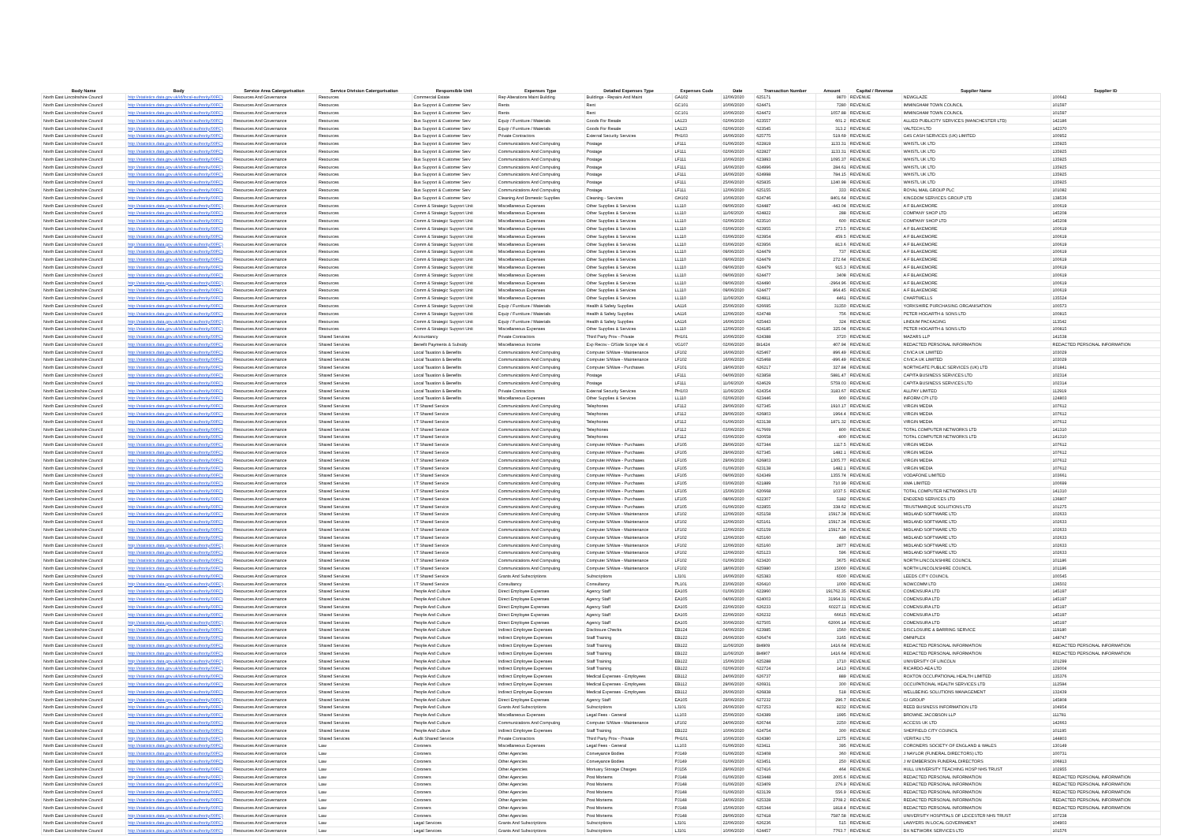| Body Name | Body | Service Area Catergorisation | Service Division Catergorisation | Responsible Unit | Expenses Type | Detailed Expenses Type | Expenses Code | Date | Transaction Number | Amount | Capital / Revenue | Supplier Name | Supplier ID |
| --- | --- | --- | --- | --- | --- | --- | --- | --- | --- | --- | --- | --- | --- |
| North East Lincolnshire Council | http://statistics.data.gov.uk/id/local-authority/00FC) | Resources And Governance | Resources | Commercial Estate | Rep Alterations Maint Building | Buildings - Repairs And Maint | GA102 | 12/06/2020 | 625171 | 9870 | REVENUE | NEWGLAZE | 100642 |
| North East Lincolnshire Council | http://statistics.data.gov.uk/id/local-authority/00FC) | Resources And Governance | Resources | Bus Support & Customer Serv | Rents | Rent | GC101 | 10/06/2020 | 624471 | 7280 | REVENUE | IMMINGHAM TOWN COUNCIL | 101597 |
| North East Lincolnshire Council | http://statistics.data.gov.uk/id/local-authority/00FC) | Resources And Governance | Resources | Bus Support & Customer Serv | Rents | Rent | GC101 | 10/06/2020 | 624472 | 1057.88 | REVENUE | IMMINGHAM TOWN COUNCIL | 101597 |
| North East Lincolnshire Council | http://statistics.data.gov.uk/id/local-authority/00FC) | Resources And Governance | Resources | Bus Support & Customer Serv | Equip / Furniture / Materials | Goods For Resale | LA123 | 02/06/2020 | 623557 | 601.2 | REVENUE | ALLIED PUBLICITY SERVICES (MANCHESTER LTD) | 142186 |
| North East Lincolnshire Council | http://statistics.data.gov.uk/id/local-authority/00FC) | Resources And Governance | Resources | Bus Support & Customer Serv | Equip / Furniture / Materials | Goods For Resale | LA123 | 02/06/2020 | 623545 | 313.2 | REVENUE | VALTECH LTD | 142370 |
| North East Lincolnshire Council | http://statistics.data.gov.uk/id/local-authority/00FC) | Resources And Governance | Resources | Bus Support & Customer Serv | Private Contractors | External Security Services | PH103 | 16/06/2020 | 625775 | 519.69 | REVENUE | G4S CASH SERVICES (UK) LIMITED | 100952 |
| North East Lincolnshire Council | http://statistics.data.gov.uk/id/local-authority/00FC) | Resources And Governance | Resources | Bus Support & Customer Serv | Communications And Computing | Postage | LF111 | 01/06/2020 | 622819 | 1133.31 | REVENUE | WHISTL UK LTD | 135925 |
| North East Lincolnshire Council | http://statistics.data.gov.uk/id/local-authority/00FC) | Resources And Governance | Resources | Bus Support & Customer Serv | Communications And Computing | Postage | LF111 | 02/06/2020 | 622827 | 1133.31 | REVENUE | WHISTL UK LTD | 135925 |
| North East Lincolnshire Council | http://statistics.data.gov.uk/id/local-authority/00FC) | Resources And Governance | Resources | Bus Support & Customer Serv | Communications And Computing | Postage | LF111 | 10/06/2020 | 623893 | 1095.37 | REVENUE | WHISTL UK LTD | 135925 |
| North East Lincolnshire Council | http://statistics.data.gov.uk/id/local-authority/00FC) | Resources And Governance | Resources | Bus Support & Customer Serv | Communications And Computing | Postage | LF111 | 16/06/2020 | 624996 | 284.61 | REVENUE | WHISTL UK LTD | 135925 |
| North East Lincolnshire Council | http://statistics.data.gov.uk/id/local-authority/00FC) | Resources And Governance | Resources | Bus Support & Customer Serv | Communications And Computing | Postage | LF111 | 16/06/2020 | 624998 | 784.15 | REVENUE | WHISTL UK LTD | 135925 |
| North East Lincolnshire Council | http://statistics.data.gov.uk/id/local-authority/00FC) | Resources And Governance | Resources | Bus Support & Customer Serv | Communications And Computing | Postage | LF111 | 25/06/2020 | 625835 | 1240.98 | REVENUE | WHISTL UK LTD | 135925 |
| North East Lincolnshire Council | http://statistics.data.gov.uk/id/local-authority/00FC) | Resources And Governance | Resources | Bus Support & Customer Serv | Communications And Computing | Postage | LF111 | 12/06/2020 | 625155 | 333 | REVENUE | ROYAL MAIL GROUP PLC | 101082 |
| North East Lincolnshire Council | http://statistics.data.gov.uk/id/local-authority/00FC) | Resources And Governance | Resources | Bus Support & Customer Serv | Cleaning And Domestic Supplies | Cleaning - Services | GH102 | 10/06/2020 | 624746 | 8401.64 | REVENUE | KINGDOM SERVICES GROUP LTD | 138536 |
| North East Lincolnshire Council | http://statistics.data.gov.uk/id/local-authority/00FC) | Resources And Governance | Resources | Comm & Strategic Support Unit | Miscellaneous Expenses | Other Supplies & Services | LL110 | 09/06/2020 | 624487 | -443.04 | REVENUE | A F BLAKEMORE | 100619 |
| North East Lincolnshire Council | http://statistics.data.gov.uk/id/local-authority/00FC) | Resources And Governance | Resources | Comm & Strategic Support Unit | Miscellaneous Expenses | Other Supplies & Services | LL110 | 11/06/2020 | 624822 | 288 | REVENUE | COMPANY SHOP LTD | 145208 |
| North East Lincolnshire Council | http://statistics.data.gov.uk/id/local-authority/00FC) | Resources And Governance | Resources | Comm & Strategic Support Unit | Miscellaneous Expenses | Other Supplies & Services | LL110 | 02/06/2020 | 623510 | 600 | REVENUE | COMPANY SHOP LTD | 145208 |
| North East Lincolnshire Council | http://statistics.data.gov.uk/id/local-authority/00FC) | Resources And Governance | Resources | Comm & Strategic Support Unit | Miscellaneous Expenses | Other Supplies & Services | LL110 | 03/06/2020 | 623955 | 273.5 | REVENUE | A F BLAKEMORE | 100619 |
| North East Lincolnshire Council | http://statistics.data.gov.uk/id/local-authority/00FC) | Resources And Governance | Resources | Comm & Strategic Support Unit | Miscellaneous Expenses | Other Supplies & Services | LL110 | 03/06/2020 | 623954 | 459.5 | REVENUE | A F BLAKEMORE | 100619 |
| North East Lincolnshire Council | http://statistics.data.gov.uk/id/local-authority/00FC) | Resources And Governance | Resources | Comm & Strategic Support Unit | Miscellaneous Expenses | Other Supplies & Services | LL110 | 03/06/2020 | 623956 | 813.6 | REVENUE | A F BLAKEMORE | 100619 |
| North East Lincolnshire Council | http://statistics.data.gov.uk/id/local-authority/00FC) | Resources And Governance | Resources | Comm & Strategic Support Unit | Miscellaneous Expenses | Other Supplies & Services | LL110 | 09/06/2020 | 624479 | 737 | REVENUE | A F BLAKEMORE | 100619 |
| North East Lincolnshire Council | http://statistics.data.gov.uk/id/local-authority/00FC) | Resources And Governance | Resources | Comm & Strategic Support Unit | Miscellaneous Expenses | Other Supplies & Services | LL110 | 09/06/2020 | 624479 | 272.64 | REVENUE | A F BLAKEMORE | 100619 |
| North East Lincolnshire Council | http://statistics.data.gov.uk/id/local-authority/00FC) | Resources And Governance | Resources | Comm & Strategic Support Unit | Miscellaneous Expenses | Other Supplies & Services | LL110 | 09/06/2020 | 624479 | 915.3 | REVENUE | A F BLAKEMORE | 100619 |
| North East Lincolnshire Council | http://statistics.data.gov.uk/id/local-authority/00FC) | Resources And Governance | Resources | Comm & Strategic Support Unit | Miscellaneous Expenses | Other Supplies & Services | LL110 | 09/06/2020 | 624477 | 3408 | REVENUE | A F BLAKEMORE | 100619 |
| North East Lincolnshire Council | http://statistics.data.gov.uk/id/local-authority/00FC) | Resources And Governance | Resources | Comm & Strategic Support Unit | Miscellaneous Expenses | Other Supplies & Services | LL110 | 09/06/2020 | 624490 | -2964.96 | REVENUE | A F BLAKEMORE | 100619 |
| North East Lincolnshire Council | http://statistics.data.gov.uk/id/local-authority/00FC) | Resources And Governance | Resources | Comm & Strategic Support Unit | Miscellaneous Expenses | Other Supplies & Services | LL110 | 09/06/2020 | 624477 | 864.45 | REVENUE | A F BLAKEMORE | 100619 |
| North East Lincolnshire Council | http://statistics.data.gov.uk/id/local-authority/00FC) | Resources And Governance | Resources | Comm & Strategic Support Unit | Miscellaneous Expenses | Other Supplies & Services | LL110 | 11/06/2020 | 624811 | 4461 | REVENUE | CHARTWELLS | 135524 |
| North East Lincolnshire Council | http://statistics.data.gov.uk/id/local-authority/00FC) | Resources And Governance | Resources | Comm & Strategic Support Unit | Equip / Furniture / Materials | Health & Safety Supplies | LA116 | 25/06/2020 | 626695 | 31350 | REVENUE | YORKSHIRE PURCHASING ORGANISATION | 100573 |
| North East Lincolnshire Council | http://statistics.data.gov.uk/id/local-authority/00FC) | Resources And Governance | Resources | Comm & Strategic Support Unit | Equip / Furniture / Materials | Health & Safety Supplies | LA116 | 12/06/2020 | 624748 | 756 | REVENUE | PETER HOGARTH & SONS LTD | 100815 |
| North East Lincolnshire Council | http://statistics.data.gov.uk/id/local-authority/00FC) | Resources And Governance | Resources | Comm & Strategic Support Unit | Equip / Furniture / Materials | Health & Safety Supplies | LA116 | 16/06/2020 | 625443 | 324 | REVENUE | LINDUM PACKAGING | 113542 |
| North East Lincolnshire Council | http://statistics.data.gov.uk/id/local-authority/00FC) | Resources And Governance | Resources | Comm & Strategic Support Unit | Miscellaneous Expenses | Other Supplies & Services | LL110 | 12/06/2020 | 624185 | 325.04 | REVENUE | PETER HOGARTH & SONS LTD | 100815 |
| North East Lincolnshire Council | http://statistics.data.gov.uk/id/local-authority/00FC) | Resources And Governance | Shared Services | Accountancy | Private Contractors | Third Party Prov - Private | PH101 | 10/06/2020 | 624388 | 3720 | REVENUE | MAZARS LLP | 141538 |
| North East Lincolnshire Council | http://statistics.data.gov.uk/id/local-authority/00FC) | Resources And Governance | Shared Services | Benefit Payments & Subsidy | Miscellaneous Income | Exp Recov - O/Side Scope Vat 4 | VG107 | 02/06/2020 | BI1424 | 407.94 | REVENUE | REDACTED PERSONAL INFORMATION | REDACTED PERSONAL INFORMATION |
| North East Lincolnshire Council | http://statistics.data.gov.uk/id/local-authority/00FC) | Resources And Governance | Shared Services | Local Taxation & Benefits | Communications And Computing | Computer S/Ware - Maintenance | LF102 | 16/06/2020 | 625467 | 896.49 | REVENUE | CIVICA UK LIMITED | 103029 |
| North East Lincolnshire Council | http://statistics.data.gov.uk/id/local-authority/00FC) | Resources And Governance | Shared Services | Local Taxation & Benefits | Communications And Computing | Computer S/Ware - Maintenance | LF102 | 16/06/2020 | 625468 | -896.49 | REVENUE | CIVICA UK LIMITED | 103029 |
| North East Lincolnshire Council | http://statistics.data.gov.uk/id/local-authority/00FC) | Resources And Governance | Shared Services | Local Taxation & Benefits | Communications And Computing | Computer S/Ware - Purchases | LF101 | 19/06/2020 | 626217 | 327.84 | REVENUE | NORTHGATE PUBLIC SERVICES (UK) LTD | 101841 |
| North East Lincolnshire Council | http://statistics.data.gov.uk/id/local-authority/00FC) | Resources And Governance | Shared Services | Local Taxation & Benefits | Communications And Computing | Postage | LF111 | 04/06/2020 | 623858 | 5881.47 | REVENUE | CAPITA BUSINESS SERVICES LTD | 102314 |
| North East Lincolnshire Council | http://statistics.data.gov.uk/id/local-authority/00FC) | Resources And Governance | Shared Services | Local Taxation & Benefits | Communications And Computing | Postage | LF111 | 11/06/2020 | 624629 | 5759.03 | REVENUE | CAPITA BUSINESS SERVICES LTD | 102314 |
| North East Lincolnshire Council | http://statistics.data.gov.uk/id/local-authority/00FC) | Resources And Governance | Shared Services | Local Taxation & Benefits | Private Contractors | External Security Services | PH103 | 11/06/2020 | 624354 | 3183.67 | REVENUE | ALLPAY LIMITED | 112919 |
| North East Lincolnshire Council | http://statistics.data.gov.uk/id/local-authority/00FC) | Resources And Governance | Shared Services | Local Taxation & Benefits | Miscellaneous Expenses | Other Supplies & Services | LL110 | 02/06/2020 | 623446 | 900 | REVENUE | INFORM CPI LTD | 124803 |
| North East Lincolnshire Council | http://statistics.data.gov.uk/id/local-authority/00FC) | Resources And Governance | Shared Services | I.T Shared Service | Communications And Computing | Telephones | LF112 | 29/06/2020 | 627345 | 1910.17 | REVENUE | VIRGIN MEDIA | 107612 |
| North East Lincolnshire Council | http://statistics.data.gov.uk/id/local-authority/00FC) | Resources And Governance | Shared Services | I.T Shared Service | Communications And Computing | Telephones | LF112 | 29/06/2020 | 626803 | 1964.4 | REVENUE | VIRGIN MEDIA | 107612 |
| North East Lincolnshire Council | http://statistics.data.gov.uk/id/local-authority/00FC) | Resources And Governance | Shared Services | I.T Shared Service | Communications And Computing | Telephones | LF112 | 01/06/2020 | 623138 | 1871.32 | REVENUE | VIRGIN MEDIA | 107612 |
| North East Lincolnshire Council | http://statistics.data.gov.uk/id/local-authority/00FC) | Resources And Governance | Shared Services | I.T Shared Service | Communications And Computing | Telephones | LF112 | 03/06/2020 | 617669 | 800 | REVENUE | TOTAL COMPUTER NETWORKS LTD | 141310 |
| North East Lincolnshire Council | http://statistics.data.gov.uk/id/local-authority/00FC) | Resources And Governance | Shared Services | I.T Shared Service | Communications And Computing | Telephones | LF112 | 03/06/2020 | 620658 | -800 | REVENUE | TOTAL COMPUTER NETWORKS LTD | 141310 |
| North East Lincolnshire Council | http://statistics.data.gov.uk/id/local-authority/00FC) | Resources And Governance | Shared Services | I.T Shared Service | Communications And Computing | Computer H/Ware - Purchases | LF105 | 29/06/2020 | 627344 | 1117.5 | REVENUE | VIRGIN MEDIA | 107612 |
| North East Lincolnshire Council | http://statistics.data.gov.uk/id/local-authority/00FC) | Resources And Governance | Shared Services | I.T Shared Service | Communications And Computing | Computer H/Ware - Purchases | LF105 | 29/06/2020 | 627345 | 1482.1 | REVENUE | VIRGIN MEDIA | 107612 |
| North East Lincolnshire Council | http://statistics.data.gov.uk/id/local-authority/00FC) | Resources And Governance | Shared Services | I.T Shared Service | Communications And Computing | Computer H/Ware - Purchases | LF105 | 29/06/2020 | 626803 | 1305.77 | REVENUE | VIRGIN MEDIA | 107612 |
| North East Lincolnshire Council | http://statistics.data.gov.uk/id/local-authority/00FC) | Resources And Governance | Shared Services | I.T Shared Service | Communications And Computing | Computer H/Ware - Purchases | LF105 | 01/06/2020 | 623138 | 1482.1 | REVENUE | VIRGIN MEDIA | 107612 |
| North East Lincolnshire Council | http://statistics.data.gov.uk/id/local-authority/00FC) | Resources And Governance | Shared Services | I.T Shared Service | Communications And Computing | Computer H/Ware - Purchases | LF105 | 09/06/2020 | 624349 | 1355.74 | REVENUE | VODAFONE LIMITED | 103661 |
| North East Lincolnshire Council | http://statistics.data.gov.uk/id/local-authority/00FC) | Resources And Governance | Shared Services | I.T Shared Service | Communications And Computing | Computer H/Ware - Purchases | LF105 | 03/06/2020 | 621889 | 710.99 | REVENUE | XMA LIMITED | 100699 |
| North East Lincolnshire Council | http://statistics.data.gov.uk/id/local-authority/00FC) | Resources And Governance | Shared Services | I.T Shared Service | Communications And Computing | Computer H/Ware - Purchases | LF105 | 15/06/2020 | 620668 | 1037.5 | REVENUE | TOTAL COMPUTER NETWORKS LTD | 141310 |
| North East Lincolnshire Council | http://statistics.data.gov.uk/id/local-authority/00FC) | Resources And Governance | Shared Services | I.T Shared Service | Communications And Computing | Computer H/Ware - Purchases | LF105 | 08/06/2020 | 622307 | 5182 | REVENUE | END2END SERVICES LTD | 136807 |
| North East Lincolnshire Council | http://statistics.data.gov.uk/id/local-authority/00FC) | Resources And Governance | Shared Services | I.T Shared Service | Communications And Computing | Computer H/Ware - Purchases | LF105 | 01/06/2020 | 622855 | 338.62 | REVENUE | TRUSTMARQUE SOLUTIONS LTD | 101275 |
| North East Lincolnshire Council | http://statistics.data.gov.uk/id/local-authority/00FC) | Resources And Governance | Shared Services | I.T Shared Service | Communications And Computing | Computer S/Ware - Maintenance | LF102 | 12/06/2020 | 625158 | 15917.34 | REVENUE | MIDLAND SOFTWARE LTD | 102633 |
| North East Lincolnshire Council | http://statistics.data.gov.uk/id/local-authority/00FC) | Resources And Governance | Shared Services | I.T Shared Service | Communications And Computing | Computer S/Ware - Maintenance | LF102 | 12/06/2020 | 625161 | 15917.34 | REVENUE | MIDLAND SOFTWARE LTD | 102633 |
| North East Lincolnshire Council | http://statistics.data.gov.uk/id/local-authority/00FC) | Resources And Governance | Shared Services | I.T Shared Service | Communications And Computing | Computer S/Ware - Maintenance | LF102 | 12/06/2020 | 625159 | 15917.34 | REVENUE | MIDLAND SOFTWARE LTD | 102633 |
| North East Lincolnshire Council | http://statistics.data.gov.uk/id/local-authority/00FC) | Resources And Governance | Shared Services | I.T Shared Service | Communications And Computing | Computer S/Ware - Maintenance | LF102 | 12/06/2020 | 625160 | 480 | REVENUE | MIDLAND SOFTWARE LTD | 102633 |
| North East Lincolnshire Council | http://statistics.data.gov.uk/id/local-authority/00FC) | Resources And Governance | Shared Services | I.T Shared Service | Communications And Computing | Computer S/Ware - Maintenance | LF102 | 12/06/2020 | 625160 | 2877 | REVENUE | MIDLAND SOFTWARE LTD | 102633 |
| North East Lincolnshire Council | http://statistics.data.gov.uk/id/local-authority/00FC) | Resources And Governance | Shared Services | I.T Shared Service | Communications And Computing | Computer S/Ware - Maintenance | LF102 | 12/06/2020 | 625123 | 596 | REVENUE | MIDLAND SOFTWARE LTD | 102633 |
| North East Lincolnshire Council | http://statistics.data.gov.uk/id/local-authority/00FC) | Resources And Governance | Shared Services | I.T Shared Service | Communications And Computing | Computer S/Ware - Maintenance | LF102 | 01/06/2020 | 623420 | 3675 | REVENUE | NORTH LINCOLNSHIRE COUNCIL | 101186 |
| North East Lincolnshire Council | http://statistics.data.gov.uk/id/local-authority/00FC) | Resources And Governance | Shared Services | I.T Shared Service | Communications And Computing | Computer S/Ware - Maintenance | LF102 | 18/06/2020 | 625980 | 15000 | REVENUE | NORTH LINCOLNSHIRE COUNCIL | 101186 |
| North East Lincolnshire Council | http://statistics.data.gov.uk/id/local-authority/00FC) | Resources And Governance | Shared Services | I.T Shared Service | Grants And Subscriptions | Subscriptions | LJ101 | 16/06/2020 | 625383 | 6500 | REVENUE | LEEDS CITY COUNCIL | 100545 |
| North East Lincolnshire Council | http://statistics.data.gov.uk/id/local-authority/00FC) | Resources And Governance | Shared Services | I.T Shared Service | Consultancy | Consultancy | PL101 | 23/06/2020 | 626410 | 1000 | REVENUE | NOWCOMM LTD | 136502 |
| North East Lincolnshire Council | http://statistics.data.gov.uk/id/local-authority/00FC) | Resources And Governance | Shared Services | People And Culture | Direct Employee Expenses | Agency Staff | EA105 | 01/06/2020 | 622860 | 191762.35 | REVENUE | COMENSURA LTD | 145197 |
| North East Lincolnshire Council | http://statistics.data.gov.uk/id/local-authority/00FC) | Resources And Governance | Shared Services | People And Culture | Direct Employee Expenses | Agency Staff | EA105 | 04/06/2020 | 624003 | 31964.31 | REVENUE | COMENSURA LTD | 145197 |
| North East Lincolnshire Council | http://statistics.data.gov.uk/id/local-authority/00FC) | Resources And Governance | Shared Services | People And Culture | Direct Employee Expenses | Agency Staff | EA105 | 22/06/2020 | 626233 | 60227.11 | REVENUE | COMENSURA LTD | 145197 |
| North East Lincolnshire Council | http://statistics.data.gov.uk/id/local-authority/00FC) | Resources And Governance | Shared Services | People And Culture | Direct Employee Expenses | Agency Staff | EA105 | 22/06/2020 | 626232 | 66615 | REVENUE | COMENSURA LTD | 145197 |
| North East Lincolnshire Council | http://statistics.data.gov.uk/id/local-authority/00FC) | Resources And Governance | Shared Services | People And Culture | Direct Employee Expenses | Agency Staff | EA105 | 30/06/2020 | 627505 | 62006.14 | REVENUE | COMENSURA LTD | 145197 |
| North East Lincolnshire Council | http://statistics.data.gov.uk/id/local-authority/00FC) | Resources And Governance | Shared Services | People And Culture | Indirect Employee Expenses | Disclosure Checks | EB124 | 04/06/2020 | 623985 | 1560 | REVENUE | DISCLOSURE & BARRING SERVICE | 119180 |
| North East Lincolnshire Council | http://statistics.data.gov.uk/id/local-authority/00FC) | Resources And Governance | Shared Services | People And Culture | Indirect Employee Expenses | Staff Training | EB122 | 26/06/2020 | 626474 | 3165 | REVENUE | OMNIPLEX | 148747 |
| North East Lincolnshire Council | http://statistics.data.gov.uk/id/local-authority/00FC) | Resources And Governance | Shared Services | People And Culture | Indirect Employee Expenses | Staff Training | EB122 | 11/06/2020 | BI4909 | 1416.64 | REVENUE | REDACTED PERSONAL INFORMATION | REDACTED PERSONAL INFORMATION |
| North East Lincolnshire Council | http://statistics.data.gov.uk/id/local-authority/00FC) | Resources And Governance | Shared Services | People And Culture | Indirect Employee Expenses | Staff Training | EB122 | 11/06/2020 | BI4907 | 1416.64 | REVENUE | REDACTED PERSONAL INFORMATION | REDACTED PERSONAL INFORMATION |
| North East Lincolnshire Council | http://statistics.data.gov.uk/id/local-authority/00FC) | Resources And Governance | Shared Services | People And Culture | Indirect Employee Expenses | Staff Training | EB122 | 15/06/2020 | 625288 | 1710 | REVENUE | UNIVERSITY OF LINCOLN | 101299 |
| North East Lincolnshire Council | http://statistics.data.gov.uk/id/local-authority/00FC) | Resources And Governance | Shared Services | People And Culture | Indirect Employee Expenses | Staff Training | EB122 | 02/06/2020 | 622724 | 1413 | REVENUE | RICARDO-AEA LTD | 129004 |
| North East Lincolnshire Council | http://statistics.data.gov.uk/id/local-authority/00FC) | Resources And Governance | Shared Services | People And Culture | Indirect Employee Expenses | Medical Expenses - Employees | EB112 | 24/06/2020 | 626737 | 889 | REVENUE | ROXTON OCCUPATIONAL HEALTH LIMITED | 135376 |
| North East Lincolnshire Council | http://statistics.data.gov.uk/id/local-authority/00FC) | Resources And Governance | Shared Services | People And Culture | Indirect Employee Expenses | Medical Expenses - Employees | EB112 | 29/06/2020 | 626931 | 300 | REVENUE | OCCUPATIONAL HEALTH SERVICES LTD | 112584 |
| North East Lincolnshire Council | http://statistics.data.gov.uk/id/local-authority/00FC) | Resources And Governance | Shared Services | People And Culture | Indirect Employee Expenses | Medical Expenses - Employees | EB112 | 26/06/2020 | 626838 | 518 | REVENUE | WELLBEING SOLUTIONS MANAGEMENT | 132439 |
| North East Lincolnshire Council | http://statistics.data.gov.uk/id/local-authority/00FC) | Resources And Governance | Shared Services | People And Culture | Direct Employee Expenses | Agency Staff | EA105 | 29/06/2020 | 627232 | 296.7 | REVENUE | GI GROUP | 145808 |
| North East Lincolnshire Council | http://statistics.data.gov.uk/id/local-authority/00FC) | Resources And Governance | Shared Services | People And Culture | Grants And Subscriptions | Subscriptions | LJ101 | 26/06/2020 | 627253 | 8232 | REVENUE | REED BUSINESS INFORMATION LTD | 104954 |
| North East Lincolnshire Council | http://statistics.data.gov.uk/id/local-authority/00FC) | Resources And Governance | Shared Services | People And Culture | Miscellaneous Expenses | Legal Fees - General | LL103 | 25/06/2020 | 624389 | 1995 | REVENUE | BROWNE JACOBSON LLP | 111781 |
| North East Lincolnshire Council | http://statistics.data.gov.uk/id/local-authority/00FC) | Resources And Governance | Shared Services | People And Culture | Communications And Computing | Computer S/Ware - Maintenance | LF102 | 24/06/2020 | 626744 | 2250 | REVENUE | ACCESS UK LTD | 142663 |
| North East Lincolnshire Council | http://statistics.data.gov.uk/id/local-authority/00FC) | Resources And Governance | Shared Services | People And Culture | Indirect Employee Expenses | Staff Training | EB122 | 10/06/2020 | 624754 | 300 | REVENUE | SHEFFIELD CITY COUNCIL | 101195 |
| North East Lincolnshire Council | http://statistics.data.gov.uk/id/local-authority/00FC) | Resources And Governance | Shared Services | Audit Shared Service | Private Contractors | Third Party Prov - Private | PH101 | 10/06/2020 | 624380 | 1275 | REVENUE | VERITAU LTD | 144803 |
| North East Lincolnshire Council | http://statistics.data.gov.uk/id/local-authority/00FC) | Resources And Governance | Law | Coroners | Miscellaneous Expenses | Legal Fees - General | LL103 | 01/06/2020 | 623411 | 395 | REVENUE | CORONERS SOCIETY OF ENGLAND & WALES | 130149 |
| North East Lincolnshire Council | http://statistics.data.gov.uk/id/local-authority/00FC) | Resources And Governance | Law | Coroners | Other Agencies | Conveyance Bodies | PJ149 | 01/06/2020 | 623408 | 360 | REVENUE | J NAYLOR (FUNERAL DIRECTORS) LTD | 100731 |
| North East Lincolnshire Council | http://statistics.data.gov.uk/id/local-authority/00FC) | Resources And Governance | Law | Coroners | Other Agencies | Conveyance Bodies | PJ149 | 01/06/2020 | 623451 | 250 | REVENUE | J W EMBERSON FUNERAL DIRECTORS | 106813 |
| North East Lincolnshire Council | http://statistics.data.gov.uk/id/local-authority/00FC) | Resources And Governance | Law | Coroners | Other Agencies | Mortuary Storage Charges | PJ156 | 29/06/2020 | 627416 | 464 | REVENUE | HULL UNIVERSITY TEACHING HOSP NHS TRUST | 102955 |
| North East Lincolnshire Council | http://statistics.data.gov.uk/id/local-authority/00FC) | Resources And Governance | Law | Coroners | Other Agencies | Post Mortems | PJ148 | 01/06/2020 | 623448 | 2005.6 | REVENUE | REDACTED PERSONAL INFORMATION | REDACTED PERSONAL INFORMATION |
| North East Lincolnshire Council | http://statistics.data.gov.uk/id/local-authority/00FC) | Resources And Governance | Law | Coroners | Other Agencies | Post Mortems | PJ148 | 01/06/2020 | 623409 | 276.9 | REVENUE | REDACTED PERSONAL INFORMATION | REDACTED PERSONAL INFORMATION |
| North East Lincolnshire Council | http://statistics.data.gov.uk/id/local-authority/00FC) | Resources And Governance | Law | Coroners | Other Agencies | Post Mortems | PJ148 | 01/06/2020 | 623139 | 556.9 | REVENUE | REDACTED PERSONAL INFORMATION | REDACTED PERSONAL INFORMATION |
| North East Lincolnshire Council | http://statistics.data.gov.uk/id/local-authority/00FC) | Resources And Governance | Law | Coroners | Other Agencies | Post Mortems | PJ148 | 24/06/2020 | 625328 | 2708.2 | REVENUE | REDACTED PERSONAL INFORMATION | REDACTED PERSONAL INFORMATION |
| North East Lincolnshire Council | http://statistics.data.gov.uk/id/local-authority/00FC) | Resources And Governance | Law | Coroners | Other Agencies | Post Mortems | PJ148 | 15/06/2020 | 625344 | 1818.4 | REVENUE | REDACTED PERSONAL INFORMATION | REDACTED PERSONAL INFORMATION |
| North East Lincolnshire Council | http://statistics.data.gov.uk/id/local-authority/00FC) | Resources And Governance | Law | Coroners | Other Agencies | Post Mortems | PJ148 | 29/06/2020 | 627418 | 7587.58 | REVENUE | UNIVERSITY HOSPITALS OF LEICESTER NHS TRUST | 107238 |
| North East Lincolnshire Council | http://statistics.data.gov.uk/id/local-authority/00FC) | Resources And Governance | Law | Legal Services | Grants And Subscriptions | Subscriptions | LJ101 | 22/06/2020 | 626236 | 515 | REVENUE | LAWYERS IN LOCAL GOVERNMENT | 104903 |
| North East Lincolnshire Council | http://statistics.data.gov.uk/id/local-authority/00FC) | Resources And Governance | Law | Legal Services | Grants And Subscriptions | Subscriptions | LJ101 | 10/06/2020 | 624457 | 7763.7 | REVENUE | DX NETWORK SERVICES LTD | 101576 |